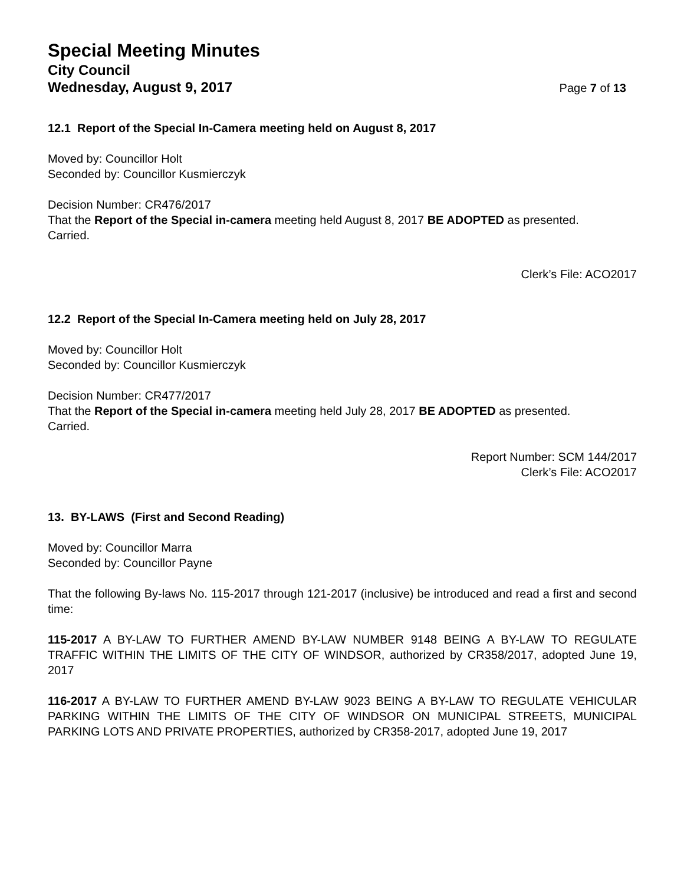Special Meeting Minutes
City Council
Wednesday, August 9, 2017 Page 7 of 13
12.1 Report of the Special In-Camera meeting held on August 8, 2017
Moved by: Councillor Holt
Seconded by: Councillor Kusmierczyk
Decision Number: CR476/2017
That the Report of the Special in-camera meeting held August 8, 2017 BE ADOPTED as presented.
Carried.
Clerk’s File: ACO2017
12.2 Report of the Special In-Camera meeting held on July 28, 2017
Moved by: Councillor Holt
Seconded by: Councillor Kusmierczyk
Decision Number: CR477/2017
That the Report of the Special in-camera meeting held July 28, 2017 BE ADOPTED as presented.
Carried.
Report Number: SCM 144/2017
Clerk’s File: ACO2017
13. BY-LAWS (First and Second Reading)
Moved by: Councillor Marra
Seconded by: Councillor Payne
That the following By-laws No. 115-2017 through 121-2017 (inclusive) be introduced and read a first and second time:
115-2017 A BY-LAW TO FURTHER AMEND BY-LAW NUMBER 9148 BEING A BY-LAW TO REGULATE TRAFFIC WITHIN THE LIMITS OF THE CITY OF WINDSOR, authorized by CR358/2017, adopted June 19, 2017
116-2017 A BY-LAW TO FURTHER AMEND BY-LAW 9023 BEING A BY-LAW TO REGULATE VEHICULAR PARKING WITHIN THE LIMITS OF THE CITY OF WINDSOR ON MUNICIPAL STREETS, MUNICIPAL PARKING LOTS AND PRIVATE PROPERTIES, authorized by CR358-2017, adopted June 19, 2017